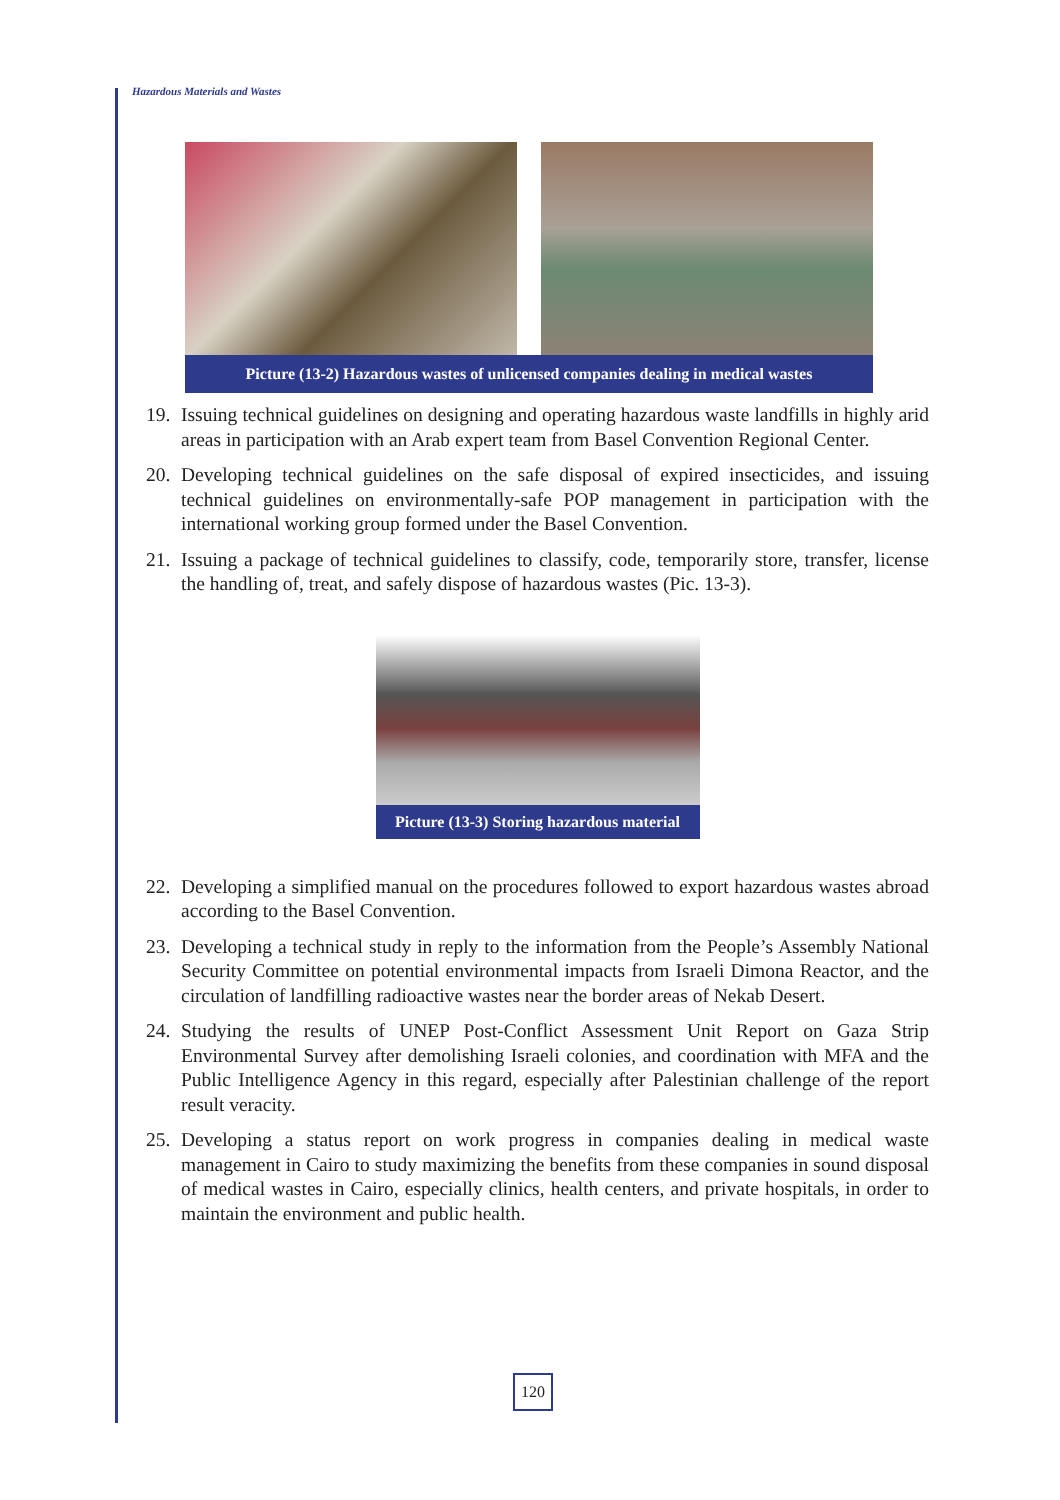Hazardous Materials and Wastes
Picture (13-2) Hazardous wastes of unlicensed companies dealing in medical wastes
19. Issuing technical guidelines on designing and operating hazardous waste landfills in highly arid areas in participation with an Arab expert team from Basel Convention Regional Center.
20. Developing technical guidelines on the safe disposal of expired insecticides, and issuing technical guidelines on environmentally-safe POP management in participation with the international working group formed under the Basel Convention.
21. Issuing a package of technical guidelines to classify, code, temporarily store, transfer, license the handling of, treat, and safely dispose of hazardous wastes (Pic. 13-3).
Picture (13-3) Storing hazardous material
22. Developing a simplified manual on the procedures followed to export hazardous wastes abroad according to the Basel Convention.
23. Developing a technical study in reply to the information from the People’s Assembly National Security Committee on potential environmental impacts from Israeli Dimona Reactor, and the circulation of landfilling radioactive wastes near the border areas of Nekab Desert.
24. Studying the results of UNEP Post-Conflict Assessment Unit Report on Gaza Strip Environmental Survey after demolishing Israeli colonies, and coordination with MFA and the Public Intelligence Agency in this regard, especially after Palestinian challenge of the report result veracity.
25. Developing a status report on work progress in companies dealing in medical waste management in Cairo to study maximizing the benefits from these companies in sound disposal of medical wastes in Cairo, especially clinics, health centers, and private hospitals, in order to maintain the environment and public health.
120